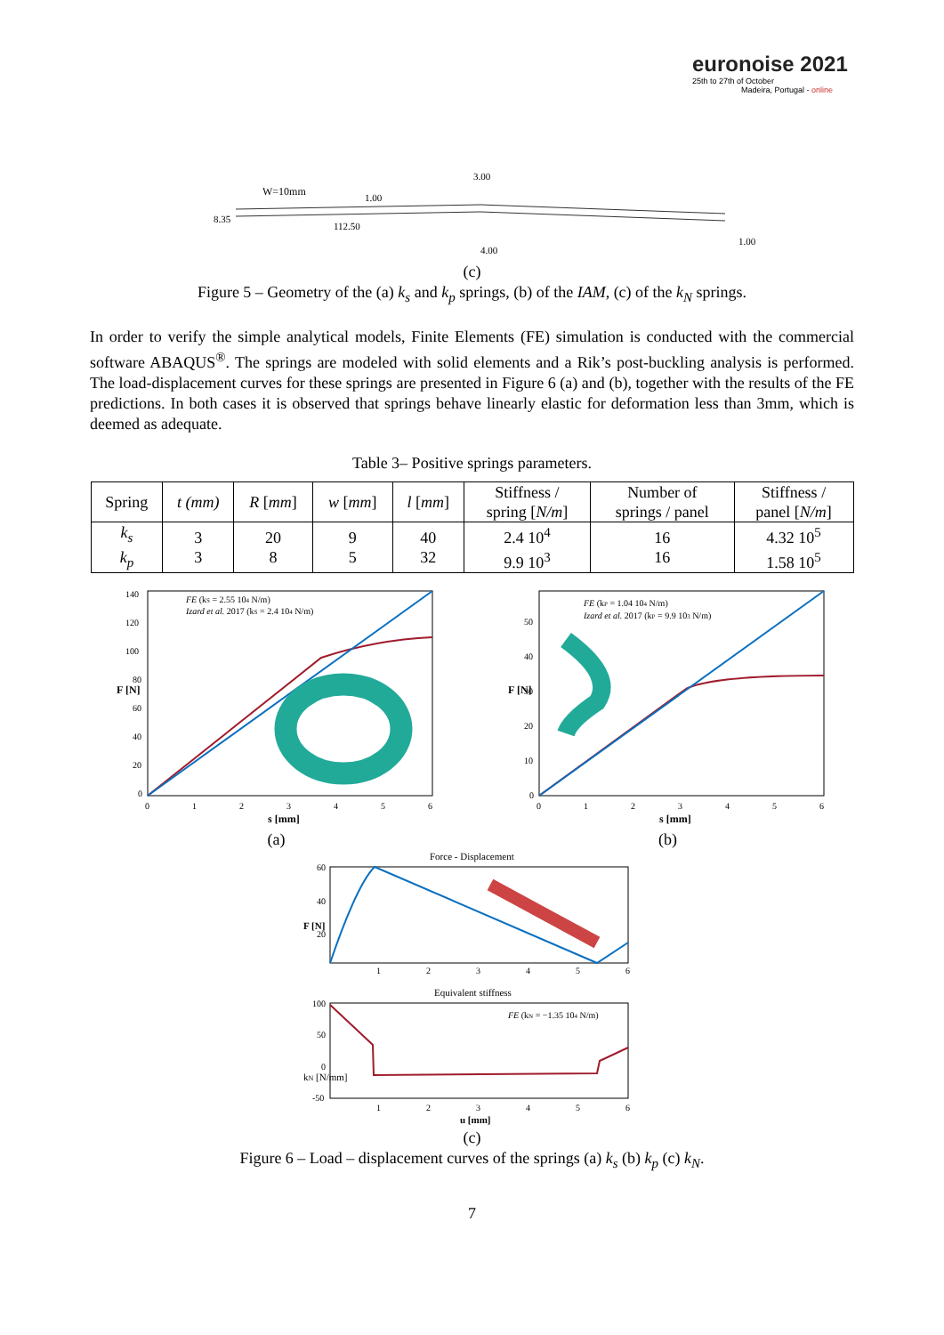euronoise 2021
25th to 27th of October
Madeira, Portugal - online
W=10mm
1.00
3.00
112.50
4.00
1.00
8.35
(c)
Figure 5 – Geometry of the (a) k<sub>s</sub> and k<sub>p</sub> springs, (b) of the IAM, (c) of the k<sub>N</sub> springs.
In order to verify the simple analytical models, Finite Elements (FE) simulation is conducted with the commercial software ABAQUS<sup>®</sup>. The springs are modeled with solid elements and a Rik’s post-buckling analysis is performed. The load-displacement curves for these springs are presented in Figure 6 (a) and (b), together with the results of the FE predictions. In both cases it is observed that springs behave linearly elastic for deformation less than 3mm, which is deemed as adequate.
Table 3– Positive springs parameters.
| Spring | t (mm) | R [ mm ] | w [ mm ] | l [ mm ] | Stiffness / spring [ N/m ] | Number of springs / panel | Stiffness / panel [ N/m ] |
| --- | --- | --- | --- | --- | --- | --- | --- |
| k<sub>s</sub> k<sub>p</sub> | 3 3 | 20 8 | 9 5 | 40 32 | 2.4 10<sup>4</sup> 9.9 10<sup>3</sup> | 16 16 | 4.32 10<sup>5</sup> 1.58 10<sup>5</sup> |
FE (kS = 2.55 104 N/m)
Izard et al. 2017 (kS = 2.4 104 N/m)
140
120
100
80
60
40
20
0
0
1
2
3
4
5
6
s [mm]
F [N]
(a)
FE (kP = 1.04 104 N/m)
Izard et al. 2017 (kP = 9.9 103 N/m)
50
40
30
20
10
0
0
1
2
3
4
5
6
s [mm]
F [N]
(b)
Force - Displacement
60
40
20
F [N]
1
2
3
4
5
6
Equivalent stiffness
FE (kN = −1.35 104 N/m)
100
50
0
-50
kN [N/mm]
1
2
3
4
5
6
u [mm]
(c)
Figure 6 – Load – displacement curves of the springs (a) k<sub>s</sub> (b) k<sub>p</sub> (c) k<sub>N</sub>.
7